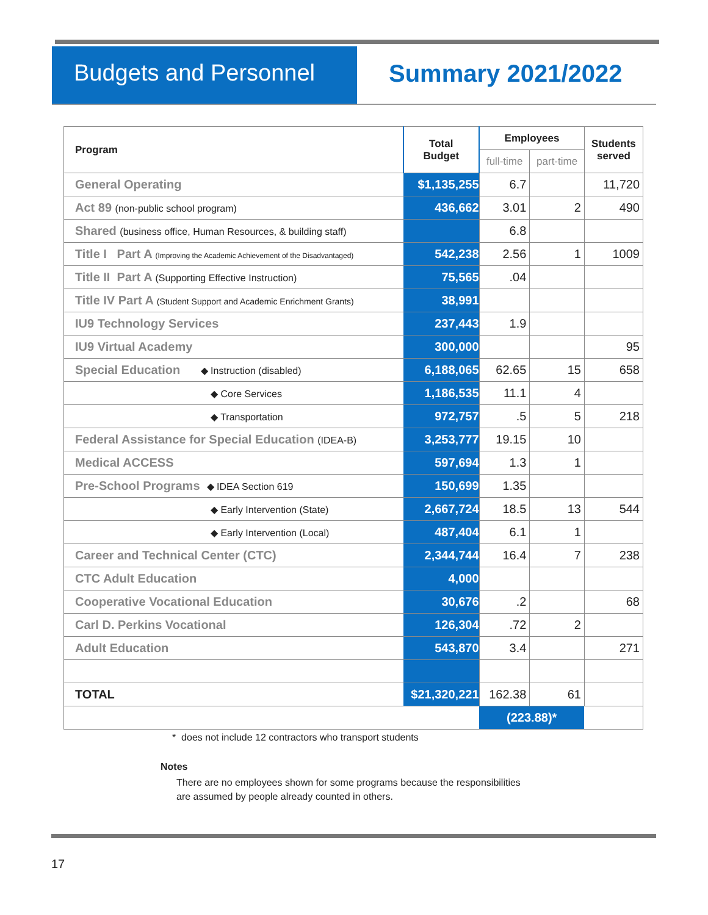Budgets and Personnel Summary 2021/2022
| Program | Total Budget | Employees | | Students served |
| --- | --- | --- | --- | --- |
| | | full-time | part-time | |
| General Operating | $1,135,255 | 6.7 | | 11,720 |
| Act 89 (non-public school program) | 436,662 | 3.01 | 2 | 490 |
| Shared (business office, Human Resources, & building staff) | | 6.8 | | |
| Title I Part A (Improving the Academic Achievement of the Disadvantaged) | 542,238 | 2.56 | 1 | 1009 |
| Title II Part A (Supporting Effective Instruction) | 75,565 | .04 | | |
| Title IV Part A (Student Support and Academic Enrichment Grants) | 38,991 | | | |
| IU9 Technology Services | 237,443 | 1.9 | | |
| IU9 Virtual Academy | 300,000 | | | 95 |
| Special Education ◆ Instruction (disabled) | 6,188,065 | 62.65 | 15 | 658 |
| ◆ Core Services | 1,186,535 | 11.1 | 4 | |
| ◆ Transportation | 972,757 | .5 | 5 | 218 |
| Federal Assistance for Special Education (IDEA-B) | 3,253,777 | 19.15 | 10 | |
| Medical ACCESS | 597,694 | 1.3 | 1 | |
| Pre-School Programs ◆ IDEA Section 619 | 150,699 | 1.35 | | |
| ◆ Early Intervention (State) | 2,667,724 | 18.5 | 13 | 544 |
| ◆ Early Intervention (Local) | 487,404 | 6.1 | 1 | |
| Career and Technical Center (CTC) | 2,344,744 | 16.4 | 7 | 238 |
| CTC Adult Education | 4,000 | | | |
| Cooperative Vocational Education | 30,676 | .2 | | 68 |
| Carl D. Perkins Vocational | 126,304 | .72 | 2 | |
| Adult Education | 543,870 | 3.4 | | 271 |
| TOTAL | $21,320,221 | 162.38 | 61 | |
| | | (223.88)* | | |
* does not include 12 contractors who transport students
Notes
There are no employees shown for some programs because the responsibilities
are assumed by people already counted in others.
17